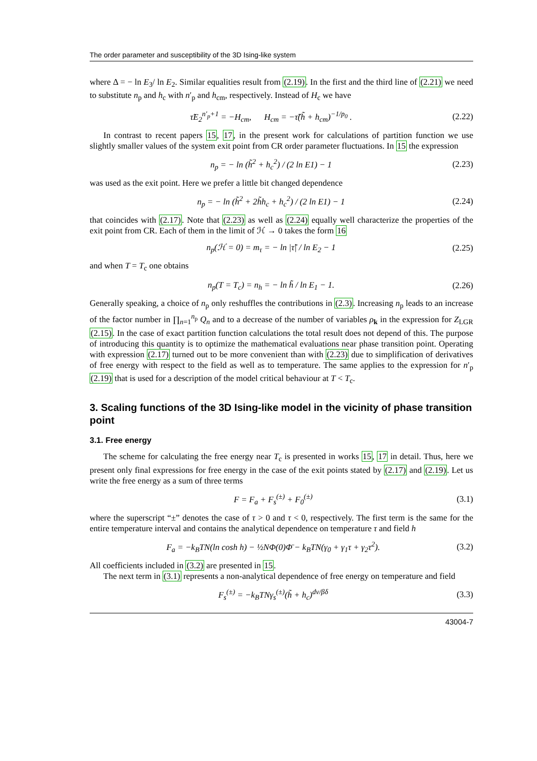The order parameter and susceptibility of the 3D Ising-like system
where Δ = − ln E<sub>3</sub>/ ln E<sub>2</sub>. Similar equalities result from (2.19). In the first and the third line of (2.21) we need to substitute n<sub>p</sub> and h<sub>c</sub> with n′<sub>p</sub> and h<sub>cm</sub>, respectively. Instead of H<sub>c</sub> we have
τ̃E<sub>2</sub><sup>n′<sub>p</sub>+1</sup> = −H<sub>cm</sub>, H<sub>cm</sub> = −τ̃(h̃ + h<sub>cm</sub>)<sup>−1/p<sub>0</sub></sup> . (2.22)
In contrast to recent papers 15, 17, in the present work for calculations of partition function we use slightly smaller values of the system exit point from CR order parameter fluctuations. In 15 the expression
n<sub>p</sub> = − ln (h̃<sup>2</sup> + h<sub>c</sub><sup>2</sup>) / (2 ln E1) − 1 (2.23)
was used as the exit point. Here we prefer a little bit changed dependence
n<sub>p</sub> = − ln (h̃<sup>2</sup> + 2h̃h<sub>c</sub> + h<sub>c</sub><sup>2</sup>) / (2 ln E1) − 1 (2.24)
that coincides with (2.17). Note that (2.23) as well as (2.24) equally well characterize the properties of the exit point from CR. Each of them in the limit of ℋ → 0 takes the form 16
n<sub>p</sub>(ℋ = 0) = m<sub>τ</sub> = − ln |τ̃| / ln E<sub>2</sub> − 1 (2.25)
and when T = T<sub>c</sub> one obtains
n<sub>p</sub>(T = T<sub>c</sub>) = n<sub>h</sub> = − ln h̃ / ln E<sub>1</sub> − 1. (2.26)
Generally speaking, a choice of n<sub>p</sub> only reshuffles the contributions in (2.3). Increasing n<sub>p</sub> leads to an increase of the factor number in ∏<sub>n=1</sub><sup>n<sub>p</sub></sup> Q<sub>n</sub> and to a decrease of the number of variables ρ<sub>k</sub> in the expression for Z<sub>LGR</sub> (2.15). In the case of exact partition function calculations the total result does not depend of this. The purpose of introducing this quantity is to optimize the mathematical evaluations near phase transition point. Operating with expression (2.17) turned out to be more convenient than with (2.23) due to simplification of derivatives of free energy with respect to the field as well as to temperature. The same applies to the expression for n′<sub>p</sub> (2.19) that is used for a description of the model critical behaviour at T < T<sub>c</sub>.
3. Scaling functions of the 3D Ising-like model in the vicinity of phase transition point
3.1. Free energy
The scheme for calculating the free energy near T<sub>c</sub> is presented in works 15, 17 in detail. Thus, here we present only final expressions for free energy in the case of the exit points stated by (2.17) and (2.19). Let us write the free energy as a sum of three terms
F = F<sub>a</sub> + F<sub>s</sub><sup>(±)</sup> + F<sub>0</sub><sup>(±)</sup> (3.1)
where the superscript “±” denotes the case of τ > 0 and τ < 0, respectively. The first term is the same for the entire temperature interval and contains the analytical dependence on temperature τ and field h
F<sub>a</sub> = −k<sub>B</sub>TN(ln cosh h) − ½NΦ(0)Φ̄ − k<sub>B</sub>TN(γ<sub>0</sub> + γ<sub>1</sub>τ + γ<sub>2</sub>τ<sup>2</sup>). (3.2)
All coefficients included in (3.2) are presented in 15.
The next term in (3.1) represents a non-analytical dependence of free energy on temperature and field
F<sub>s</sub><sup>(±)</sup> = −k<sub>B</sub>TNγ<sub>s</sub><sup>(±)</sup>(h̃ + h<sub>c</sub>)<sup>dν/βδ</sup> (3.3)
43004-7